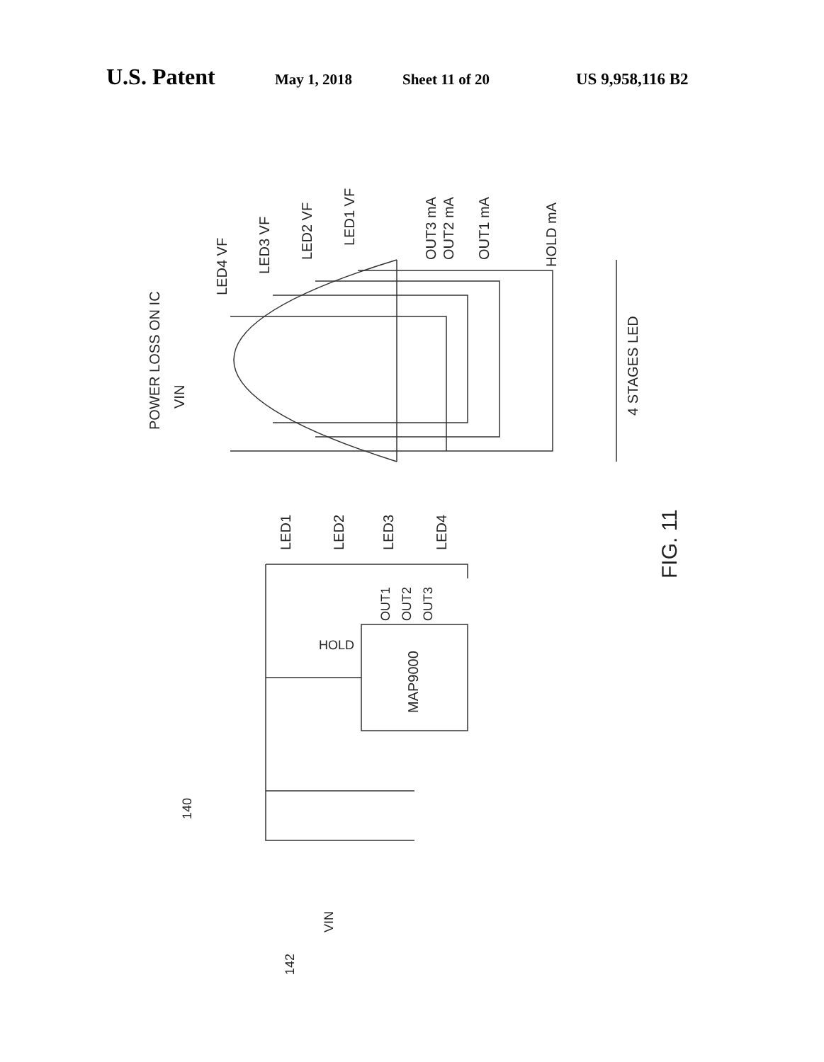U.S. Patent May 1, 2018 Sheet 11 of 20 US 9,958,116 B2
POWER LOSS ON IC
VIN
LED4 VF
LED3 VF
LED2 VF
LED1 VF
OUT3 mA
OUT2 mA
OUT1 mA
HOLD mA
4 STAGES LED
LED1
LED2
LED3
LED4
MAP9000
OUT1
OUT2
OUT3
HOLD
140
142
VIN
FIG. 11